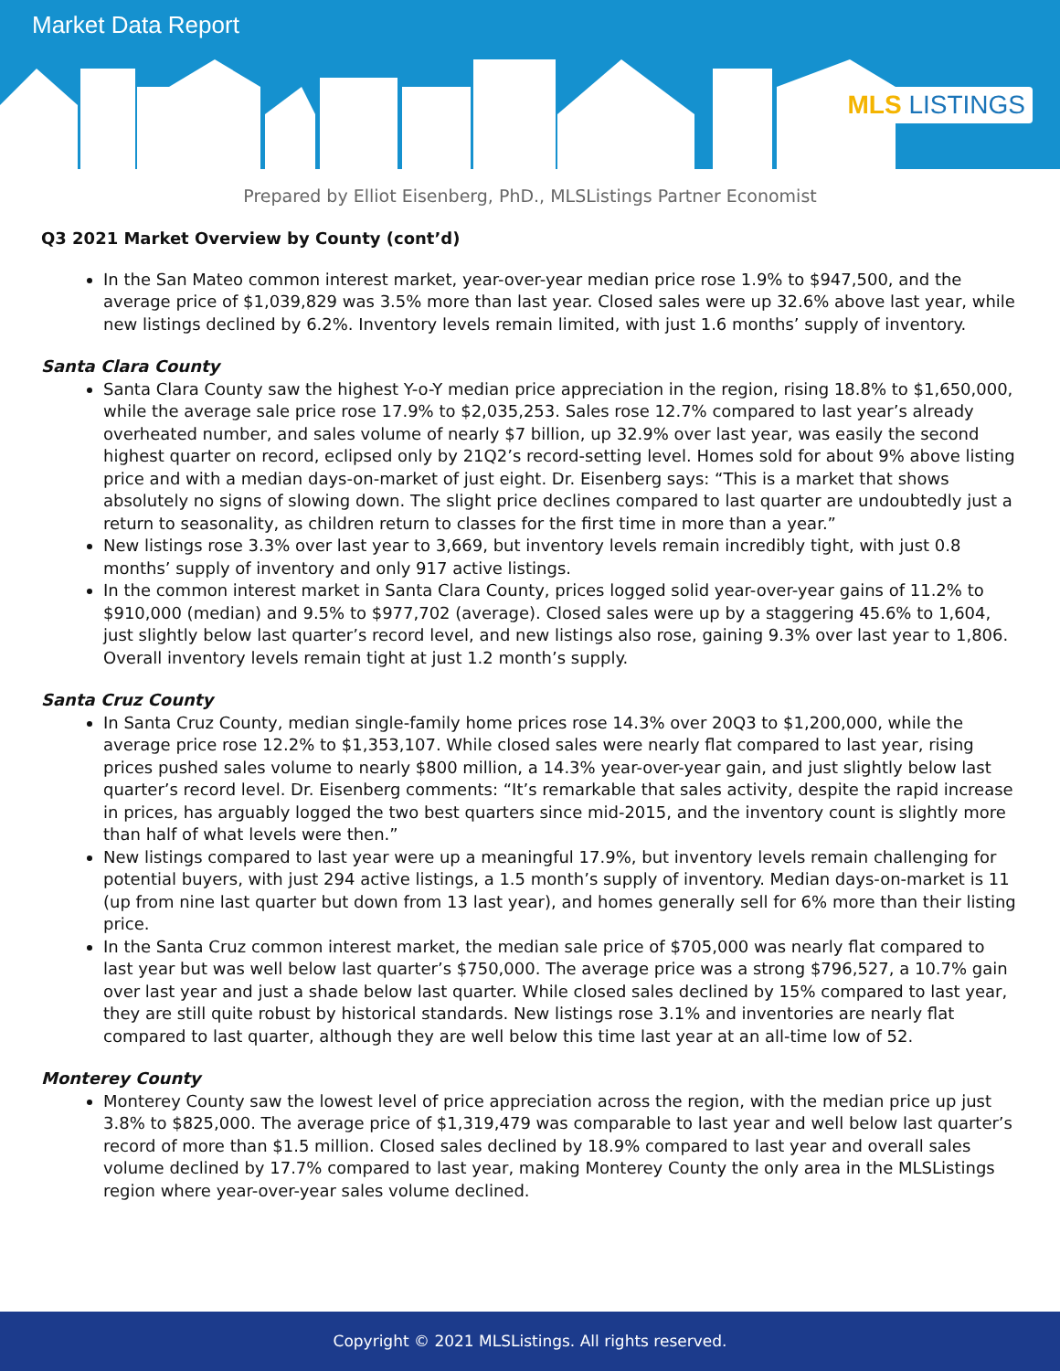Market Data Report
MLS LISTINGS
Prepared by Elliot Eisenberg, PhD., MLSListings Partner Economist
Q3 2021 Market Overview by County (cont’d)
In the San Mateo common interest market, year-over-year median price rose 1.9% to $947,500, and the average price of $1,039,829 was 3.5% more than last year. Closed sales were up 32.6% above last year, while new listings declined by 6.2%. Inventory levels remain limited, with just 1.6 months’ supply of inventory.
Santa Clara County
Santa Clara County saw the highest Y-o-Y median price appreciation in the region, rising 18.8% to $1,650,000, while the average sale price rose 17.9% to $2,035,253. Sales rose 12.7% compared to last year’s already overheated number, and sales volume of nearly $7 billion, up 32.9% over last year, was easily the second highest quarter on record, eclipsed only by 21Q2’s record-setting level. Homes sold for about 9% above listing price and with a median days-on-market of just eight. Dr. Eisenberg says: “This is a market that shows absolutely no signs of slowing down. The slight price declines compared to last quarter are undoubtedly just a return to seasonality, as children return to classes for the first time in more than a year.”
New listings rose 3.3% over last year to 3,669, but inventory levels remain incredibly tight, with just 0.8 months’ supply of inventory and only 917 active listings.
In the common interest market in Santa Clara County, prices logged solid year-over-year gains of 11.2% to $910,000 (median) and 9.5% to $977,702 (average). Closed sales were up by a staggering 45.6% to 1,604, just slightly below last quarter’s record level, and new listings also rose, gaining 9.3% over last year to 1,806. Overall inventory levels remain tight at just 1.2 month’s supply.
Santa Cruz County
In Santa Cruz County, median single-family home prices rose 14.3% over 20Q3 to $1,200,000, while the average price rose 12.2% to $1,353,107. While closed sales were nearly flat compared to last year, rising prices pushed sales volume to nearly $800 million, a 14.3% year-over-year gain, and just slightly below last quarter’s record level. Dr. Eisenberg comments: “It’s remarkable that sales activity, despite the rapid increase in prices, has arguably logged the two best quarters since mid-2015, and the inventory count is slightly more than half of what levels were then.”
New listings compared to last year were up a meaningful 17.9%, but inventory levels remain challenging for potential buyers, with just 294 active listings, a 1.5 month’s supply of inventory. Median days-on-market is 11 (up from nine last quarter but down from 13 last year), and homes generally sell for 6% more than their listing price.
In the Santa Cruz common interest market, the median sale price of $705,000 was nearly flat compared to last year but was well below last quarter’s $750,000. The average price was a strong $796,527, a 10.7% gain over last year and just a shade below last quarter. While closed sales declined by 15% compared to last year, they are still quite robust by historical standards. New listings rose 3.1% and inventories are nearly flat compared to last quarter, although they are well below this time last year at an all-time low of 52.
Monterey County
Monterey County saw the lowest level of price appreciation across the region, with the median price up just 3.8% to $825,000. The average price of $1,319,479 was comparable to last year and well below last quarter’s record of more than $1.5 million. Closed sales declined by 18.9% compared to last year and overall sales volume declined by 17.7% compared to last year, making Monterey County the only area in the MLSListings region where year-over-year sales volume declined.
Copyright © 2021 MLSListings. All rights reserved.